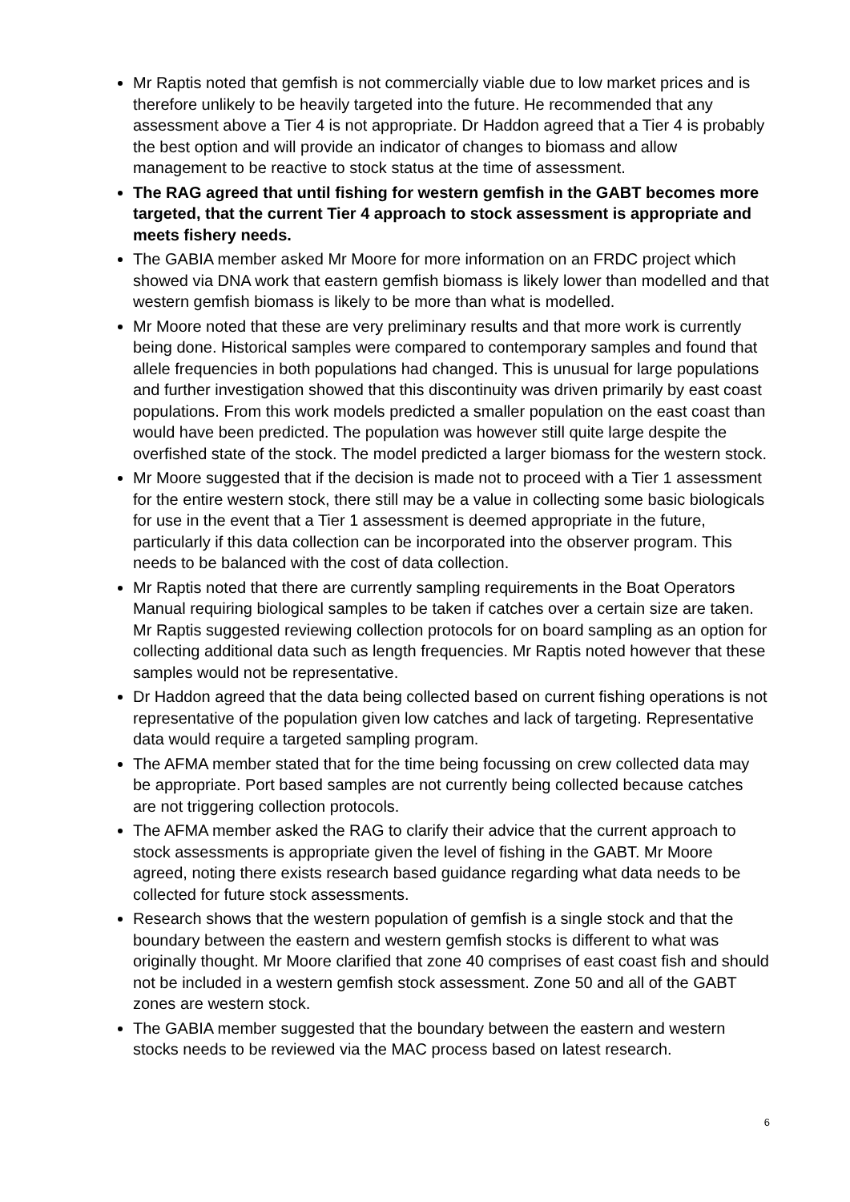Mr Raptis noted that gemfish is not commercially viable due to low market prices and is therefore unlikely to be heavily targeted into the future. He recommended that any assessment above a Tier 4 is not appropriate. Dr Haddon agreed that a Tier 4 is probably the best option and will provide an indicator of changes to biomass and allow management to be reactive to stock status at the time of assessment.
The RAG agreed that until fishing for western gemfish in the GABT becomes more targeted, that the current Tier 4 approach to stock assessment is appropriate and meets fishery needs.
The GABIA member asked Mr Moore for more information on an FRDC project which showed via DNA work that eastern gemfish biomass is likely lower than modelled and that western gemfish biomass is likely to be more than what is modelled.
Mr Moore noted that these are very preliminary results and that more work is currently being done. Historical samples were compared to contemporary samples and found that allele frequencies in both populations had changed. This is unusual for large populations and further investigation showed that this discontinuity was driven primarily by east coast populations. From this work models predicted a smaller population on the east coast than would have been predicted. The population was however still quite large despite the overfished state of the stock. The model predicted a larger biomass for the western stock.
Mr Moore suggested that if the decision is made not to proceed with a Tier 1 assessment for the entire western stock, there still may be a value in collecting some basic biologicals for use in the event that a Tier 1 assessment is deemed appropriate in the future, particularly if this data collection can be incorporated into the observer program. This needs to be balanced with the cost of data collection.
Mr Raptis noted that there are currently sampling requirements in the Boat Operators Manual requiring biological samples to be taken if catches over a certain size are taken. Mr Raptis suggested reviewing collection protocols for on board sampling as an option for collecting additional data such as length frequencies. Mr Raptis noted however that these samples would not be representative.
Dr Haddon agreed that the data being collected based on current fishing operations is not representative of the population given low catches and lack of targeting. Representative data would require a targeted sampling program.
The AFMA member stated that for the time being focussing on crew collected data may be appropriate. Port based samples are not currently being collected because catches are not triggering collection protocols.
The AFMA member asked the RAG to clarify their advice that the current approach to stock assessments is appropriate given the level of fishing in the GABT. Mr Moore agreed, noting there exists research based guidance regarding what data needs to be collected for future stock assessments.
Research shows that the western population of gemfish is a single stock and that the boundary between the eastern and western gemfish stocks is different to what was originally thought. Mr Moore clarified that zone 40 comprises of east coast fish and should not be included in a western gemfish stock assessment. Zone 50 and all of the GABT zones are western stock.
The GABIA member suggested that the boundary between the eastern and western stocks needs to be reviewed via the MAC process based on latest research.
6